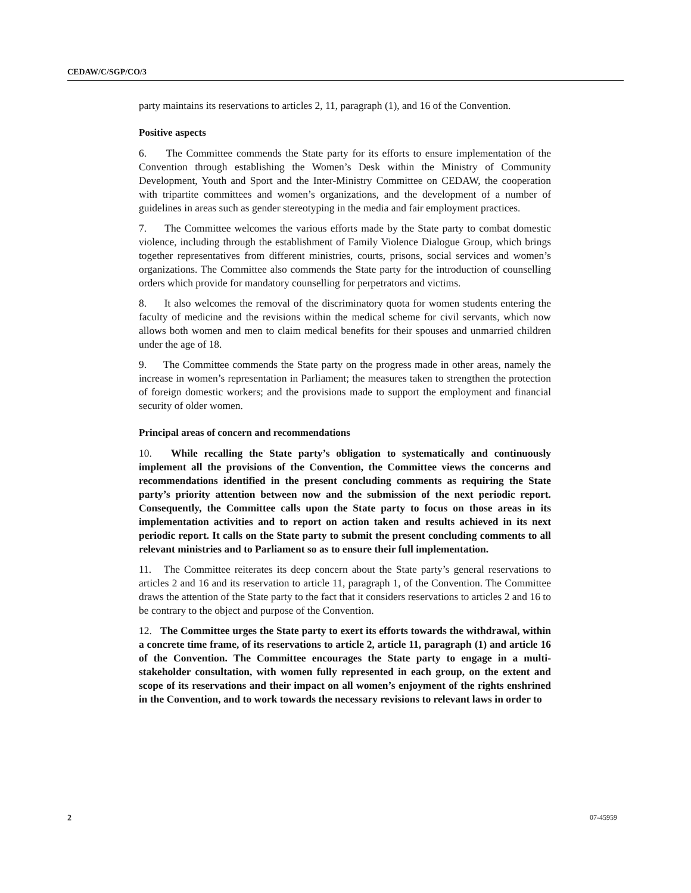CEDAW/C/SGP/CO/3
party maintains its reservations to articles 2, 11, paragraph (1), and 16 of the Convention.
Positive aspects
6. The Committee commends the State party for its efforts to ensure implementation of the Convention through establishing the Women’s Desk within the Ministry of Community Development, Youth and Sport and the Inter-Ministry Committee on CEDAW, the cooperation with tripartite committees and women’s organizations, and the development of a number of guidelines in areas such as gender stereotyping in the media and fair employment practices.
7. The Committee welcomes the various efforts made by the State party to combat domestic violence, including through the establishment of Family Violence Dialogue Group, which brings together representatives from different ministries, courts, prisons, social services and women’s organizations. The Committee also commends the State party for the introduction of counselling orders which provide for mandatory counselling for perpetrators and victims.
8. It also welcomes the removal of the discriminatory quota for women students entering the faculty of medicine and the revisions within the medical scheme for civil servants, which now allows both women and men to claim medical benefits for their spouses and unmarried children under the age of 18.
9. The Committee commends the State party on the progress made in other areas, namely the increase in women’s representation in Parliament; the measures taken to strengthen the protection of foreign domestic workers; and the provisions made to support the employment and financial security of older women.
Principal areas of concern and recommendations
10. While recalling the State party’s obligation to systematically and continuously implement all the provisions of the Convention, the Committee views the concerns and recommendations identified in the present concluding comments as requiring the State party’s priority attention between now and the submission of the next periodic report. Consequently, the Committee calls upon the State party to focus on those areas in its implementation activities and to report on action taken and results achieved in its next periodic report. It calls on the State party to submit the present concluding comments to all relevant ministries and to Parliament so as to ensure their full implementation.
11. The Committee reiterates its deep concern about the State party’s general reservations to articles 2 and 16 and its reservation to article 11, paragraph 1, of the Convention. The Committee draws the attention of the State party to the fact that it considers reservations to articles 2 and 16 to be contrary to the object and purpose of the Convention.
12. The Committee urges the State party to exert its efforts towards the withdrawal, within a concrete time frame, of its reservations to article 2, article 11, paragraph (1) and article 16 of the Convention. The Committee encourages the State party to engage in a multi-stakeholder consultation, with women fully represented in each group, on the extent and scope of its reservations and their impact on all women’s enjoyment of the rights enshrined in the Convention, and to work towards the necessary revisions to relevant laws in order to
2 07-45959